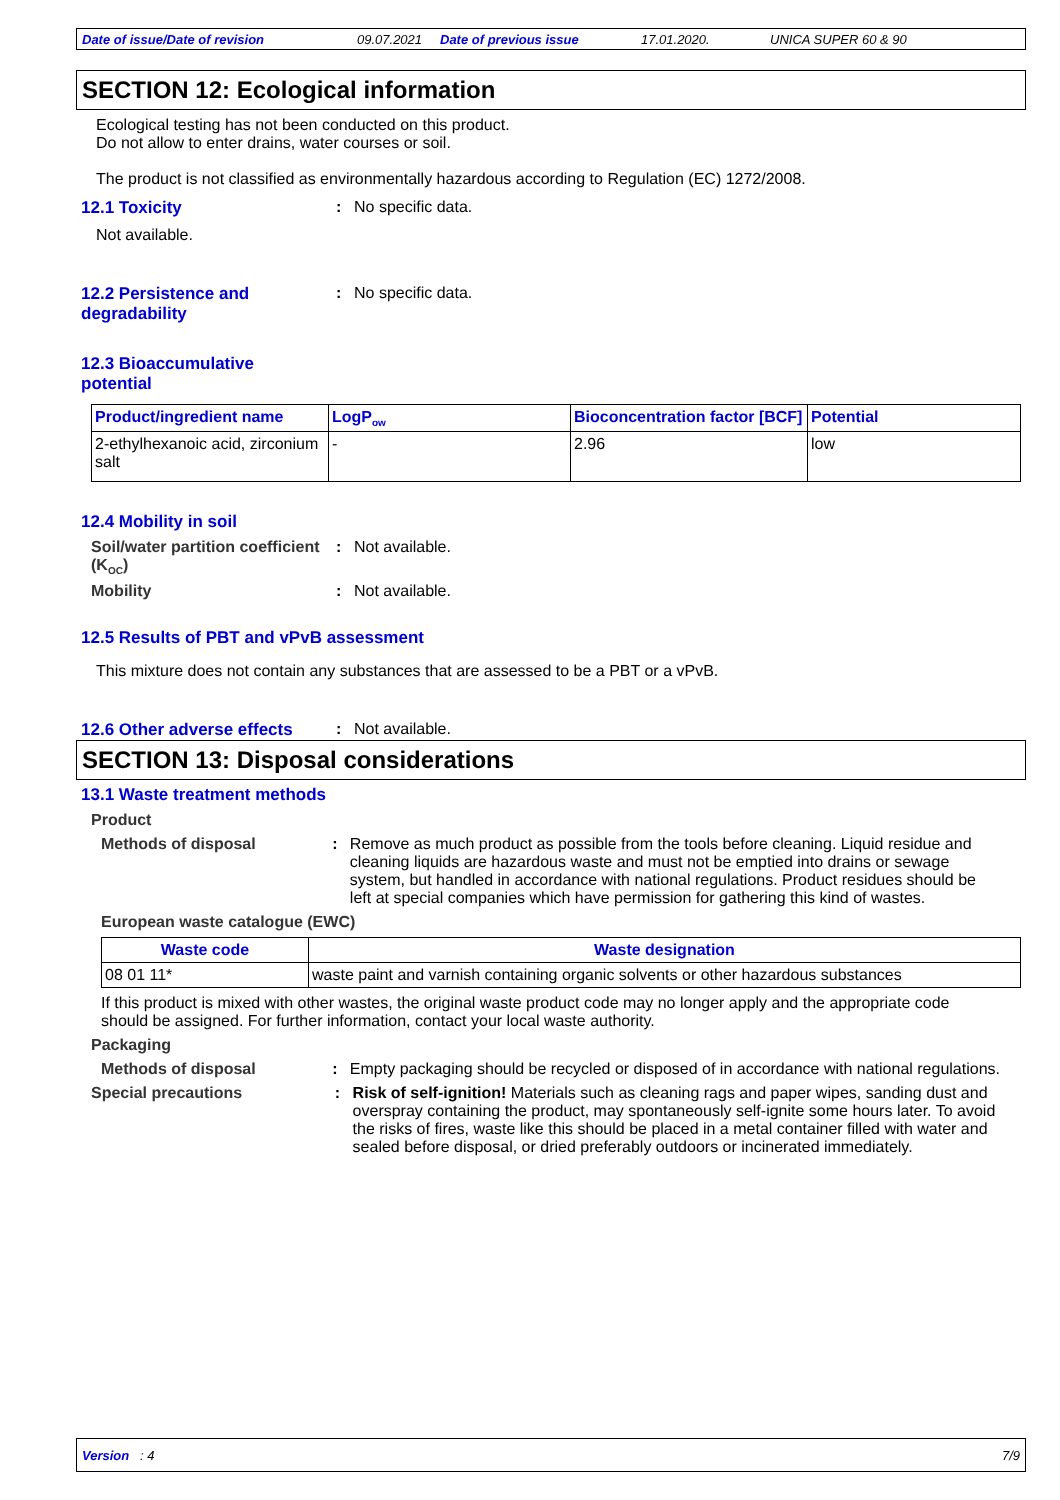Date of issue/Date of revision 09.07.2021 Date of previous issue 17.01.2020. UNICA SUPER 60 & 90
SECTION 12: Ecological information
Ecological testing has not been conducted on this product.
Do not allow to enter drains, water courses or soil.
The product is not classified as environmentally hazardous according to Regulation (EC) 1272/2008.
12.1 Toxicity : No specific data.
Not available.
12.2 Persistence and degradability
: No specific data.
12.3 Bioaccumulative potential
| Product/ingredient name | LogP<sub>ow</sub> | Bioconcentration factor [BCF] | Potential |
| --- | --- | --- | --- |
| 2-ethylhexanoic acid, zirconium salt | - | 2.96 | low |
12.4 Mobility in soil
Soil/water partition coefficient (K<sub>OC</sub>)
: Not available.
Mobility : Not available.
12.5 Results of PBT and vPvB assessment
This mixture does not contain any substances that are assessed to be a PBT or a vPvB.
12.6 Other adverse effects
: Not available.
SECTION 13: Disposal considerations
13.1 Waste treatment methods
Product
Methods of disposal : Remove as much product as possible from the tools before cleaning. Liquid residue and cleaning liquids are hazardous waste and must not be emptied into drains or sewage system, but handled in accordance with national regulations. Product residues should be left at special companies which have permission for gathering this kind of wastes.
European waste catalogue (EWC)
| Waste code | Waste designation |
| --- | --- |
| 08 01 11* | waste paint and varnish containing organic solvents or other hazardous substances |
If this product is mixed with other wastes, the original waste product code may no longer apply and the appropriate code should be assigned. For further information, contact your local waste authority.
Packaging
Methods of disposal : Empty packaging should be recycled or disposed of in accordance with national regulations.
Special precautions : Risk of self-ignition! Materials such as cleaning rags and paper wipes, sanding dust and overspray containing the product, may spontaneously self-ignite some hours later. To avoid the risks of fires, waste like this should be placed in a metal container filled with water and sealed before disposal, or dried preferably outdoors or incinerated immediately.
Version : 4 7/9